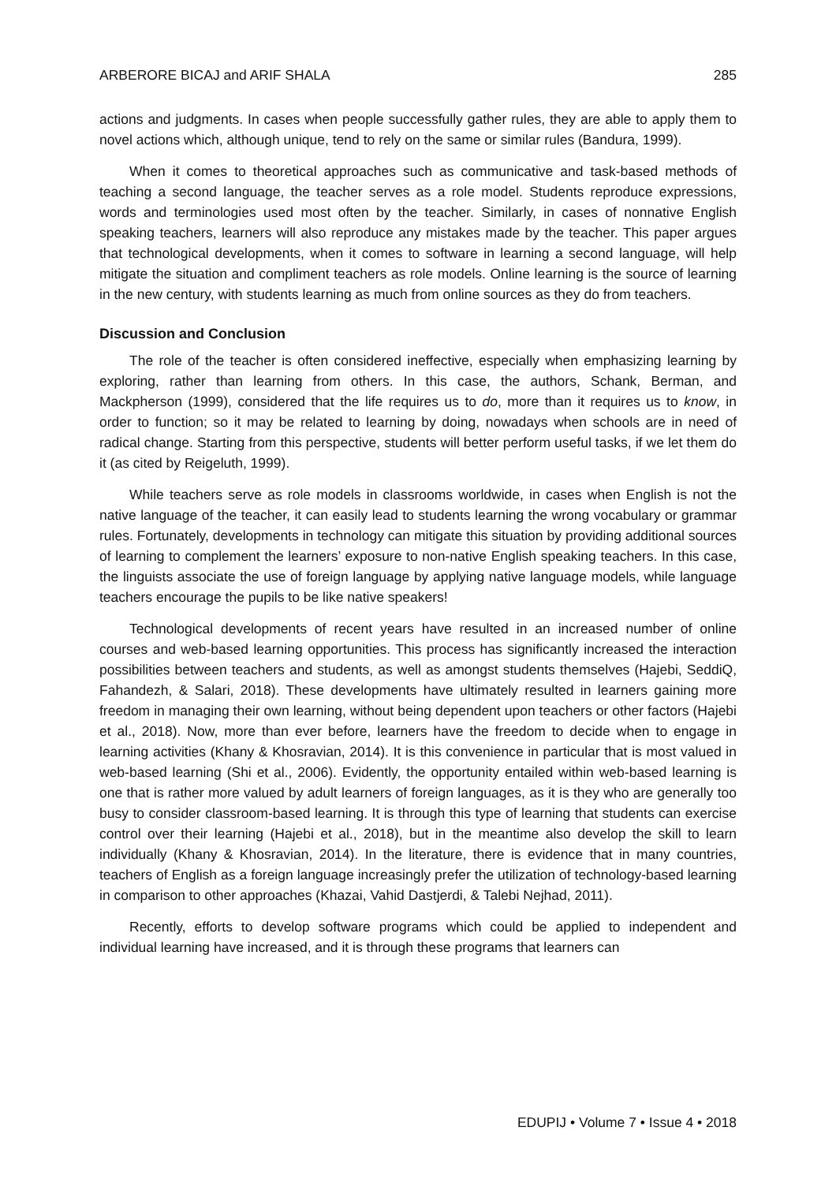ARBERORE BICAJ and ARIF SHALA 285
actions and judgments. In cases when people successfully gather rules, they are able to apply them to novel actions which, although unique, tend to rely on the same or similar rules (Bandura, 1999).
When it comes to theoretical approaches such as communicative and task-based methods of teaching a second language, the teacher serves as a role model. Students reproduce expressions, words and terminologies used most often by the teacher. Similarly, in cases of nonnative English speaking teachers, learners will also reproduce any mistakes made by the teacher. This paper argues that technological developments, when it comes to software in learning a second language, will help mitigate the situation and compliment teachers as role models. Online learning is the source of learning in the new century, with students learning as much from online sources as they do from teachers.
Discussion and Conclusion
The role of the teacher is often considered ineffective, especially when emphasizing learning by exploring, rather than learning from others. In this case, the authors, Schank, Berman, and Mackpherson (1999), considered that the life requires us to do, more than it requires us to know, in order to function; so it may be related to learning by doing, nowadays when schools are in need of radical change. Starting from this perspective, students will better perform useful tasks, if we let them do it (as cited by Reigeluth, 1999).
While teachers serve as role models in classrooms worldwide, in cases when English is not the native language of the teacher, it can easily lead to students learning the wrong vocabulary or grammar rules. Fortunately, developments in technology can mitigate this situation by providing additional sources of learning to complement the learners’ exposure to non-native English speaking teachers. In this case, the linguists associate the use of foreign language by applying native language models, while language teachers encourage the pupils to be like native speakers!
Technological developments of recent years have resulted in an increased number of online courses and web-based learning opportunities. This process has significantly increased the interaction possibilities between teachers and students, as well as amongst students themselves (Hajebi, SeddiQ, Fahandezh, & Salari, 2018). These developments have ultimately resulted in learners gaining more freedom in managing their own learning, without being dependent upon teachers or other factors (Hajebi et al., 2018). Now, more than ever before, learners have the freedom to decide when to engage in learning activities (Khany & Khosravian, 2014). It is this convenience in particular that is most valued in web-based learning (Shi et al., 2006). Evidently, the opportunity entailed within web-based learning is one that is rather more valued by adult learners of foreign languages, as it is they who are generally too busy to consider classroom-based learning. It is through this type of learning that students can exercise control over their learning (Hajebi et al., 2018), but in the meantime also develop the skill to learn individually (Khany & Khosravian, 2014). In the literature, there is evidence that in many countries, teachers of English as a foreign language increasingly prefer the utilization of technology-based learning in comparison to other approaches (Khazai, Vahid Dastjerdi, & Talebi Nejhad, 2011).
Recently, efforts to develop software programs which could be applied to independent and individual learning have increased, and it is through these programs that learners can
EDUPIJ • Volume 7 • Issue 4 • 2018